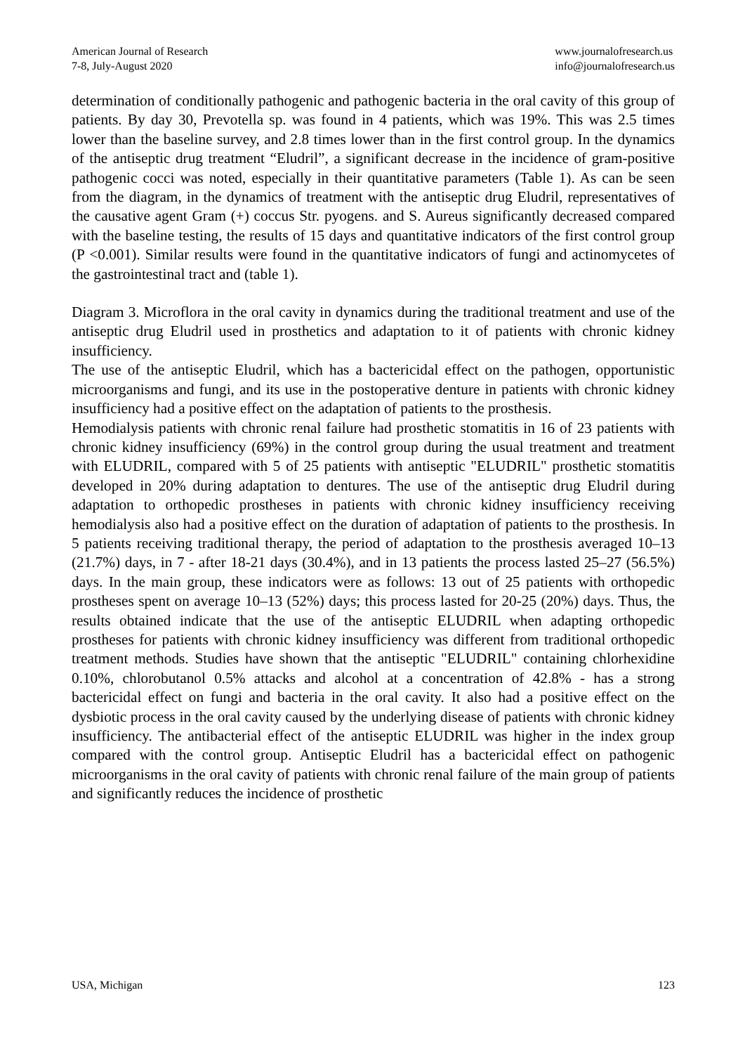American Journal of Research
7-8, July-August 2020
www.journalofresearch.us
info@journalofresearch.us
determination of conditionally pathogenic and pathogenic bacteria in the oral cavity of this group of patients. By day 30, Prevotella sp. was found in 4 patients, which was 19%. This was 2.5 times lower than the baseline survey, and 2.8 times lower than in the first control group. In the dynamics of the antiseptic drug treatment “Eludril”, a significant decrease in the incidence of gram-positive pathogenic cocci was noted, especially in their quantitative parameters (Table 1). As can be seen from the diagram, in the dynamics of treatment with the antiseptic drug Eludril, representatives of the causative agent Gram (+) coccus Str. pyogens. and S. Aureus significantly decreased compared with the baseline testing, the results of 15 days and quantitative indicators of the first control group (P <0.001). Similar results were found in the quantitative indicators of fungi and actinomycetes of the gastrointestinal tract and (table 1).
Diagram 3. Microflora in the oral cavity in dynamics during the traditional treatment and use of the antiseptic drug Eludril used in prosthetics and adaptation to it of patients with chronic kidney insufficiency.
The use of the antiseptic Eludril, which has a bactericidal effect on the pathogen, opportunistic microorganisms and fungi, and its use in the postoperative denture in patients with chronic kidney insufficiency had a positive effect on the adaptation of patients to the prosthesis.
Hemodialysis patients with chronic renal failure had prosthetic stomatitis in 16 of 23 patients with chronic kidney insufficiency (69%) in the control group during the usual treatment and treatment with ELUDRIL, compared with 5 of 25 patients with antiseptic "ELUDRIL" prosthetic stomatitis developed in 20% during adaptation to dentures. The use of the antiseptic drug Eludril during adaptation to orthopedic prostheses in patients with chronic kidney insufficiency receiving hemodialysis also had a positive effect on the duration of adaptation of patients to the prosthesis. In 5 patients receiving traditional therapy, the period of adaptation to the prosthesis averaged 10–13 (21.7%) days, in 7 - after 18-21 days (30.4%), and in 13 patients the process lasted 25–27 (56.5%) days. In the main group, these indicators were as follows: 13 out of 25 patients with orthopedic prostheses spent on average 10–13 (52%) days; this process lasted for 20-25 (20%) days. Thus, the results obtained indicate that the use of the antiseptic ELUDRIL when adapting orthopedic prostheses for patients with chronic kidney insufficiency was different from traditional orthopedic treatment methods. Studies have shown that the antiseptic "ELUDRIL" containing chlorhexidine 0.10%, chlorobutanol 0.5% attacks and alcohol at a concentration of 42.8% - has a strong bactericidal effect on fungi and bacteria in the oral cavity. It also had a positive effect on the dysbiotic process in the oral cavity caused by the underlying disease of patients with chronic kidney insufficiency. The antibacterial effect of the antiseptic ELUDRIL was higher in the index group compared with the control group. Antiseptic Eludril has a bactericidal effect on pathogenic microorganisms in the oral cavity of patients with chronic renal failure of the main group of patients and significantly reduces the incidence of prosthetic
USA, Michigan 123